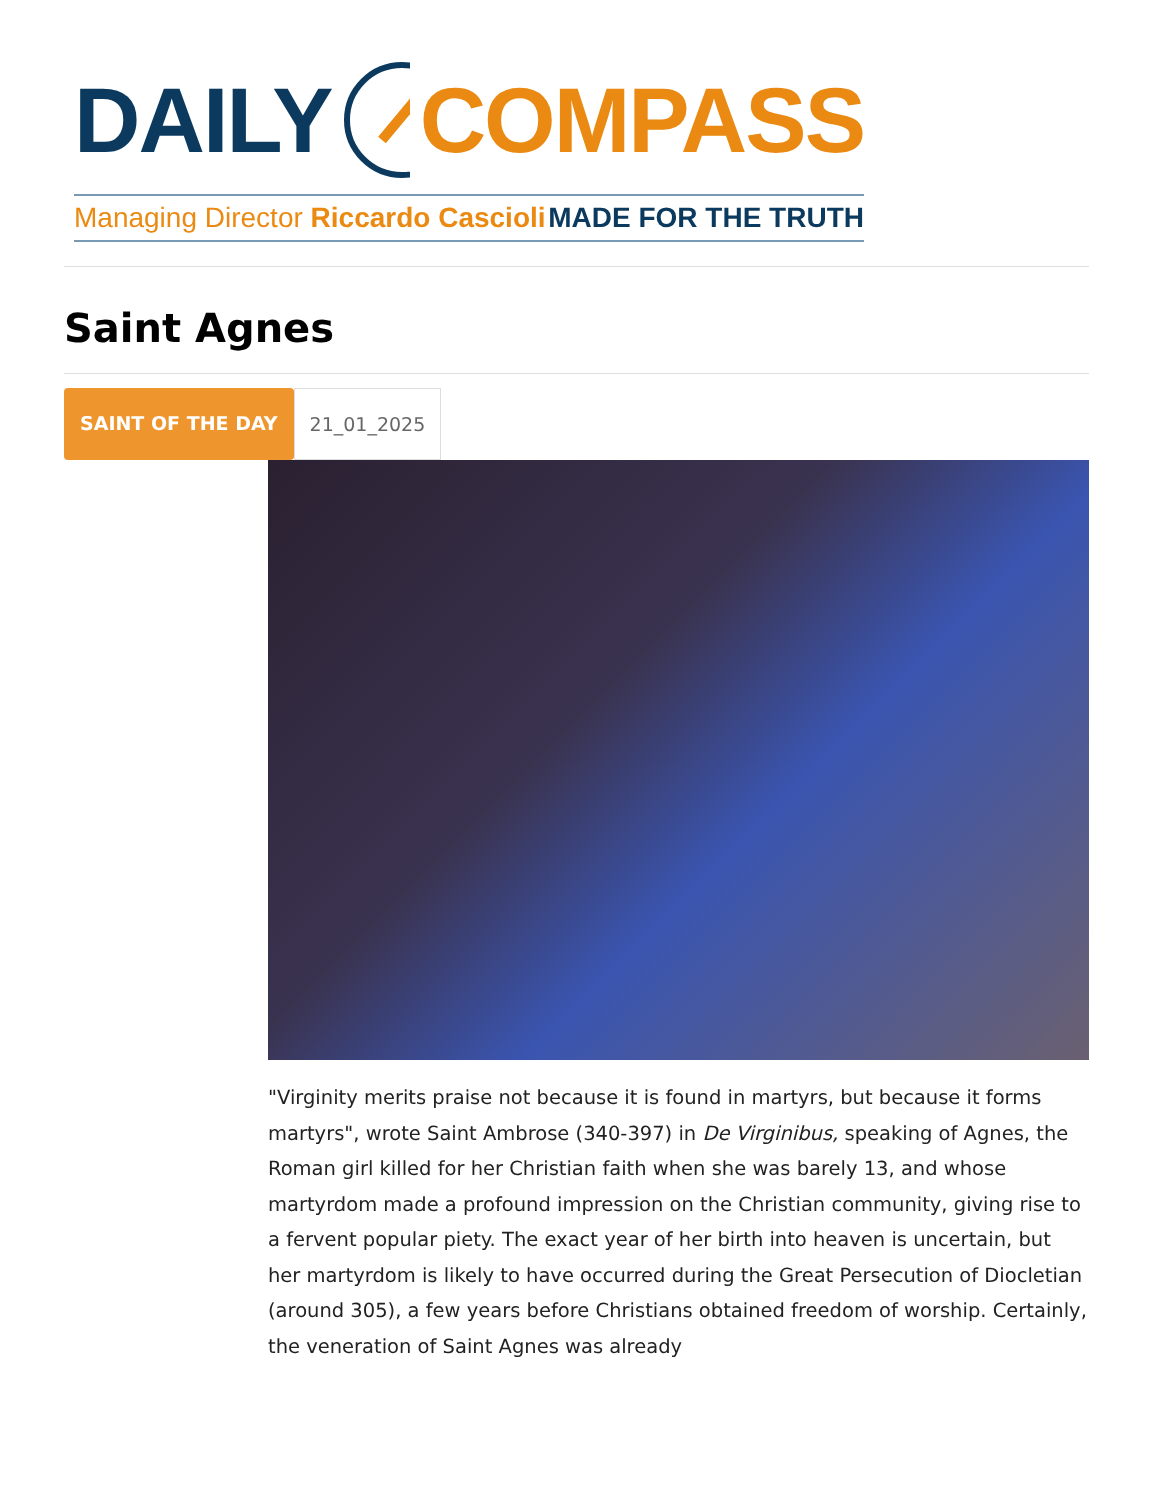DAILY COMPASS
Managing Director Riccardo Cascioli MADE FOR THE TRUTH
Saint Agnes
SAINT OF THE DAY 21_01_2025
"Virginity merits praise not because it is found in martyrs, but because it forms martyrs", wrote Saint Ambrose (340-397) in De Virginibus, speaking of Agnes, the Roman girl killed for her Christian faith when she was barely 13, and whose martyrdom made a profound impression on the Christian community, giving rise to a fervent popular piety. The exact year of her birth into heaven is uncertain, but her martyrdom is likely to have occurred during the Great Persecution of Diocletian (around 305), a few years before Christians obtained freedom of worship. Certainly, the veneration of Saint Agnes was already